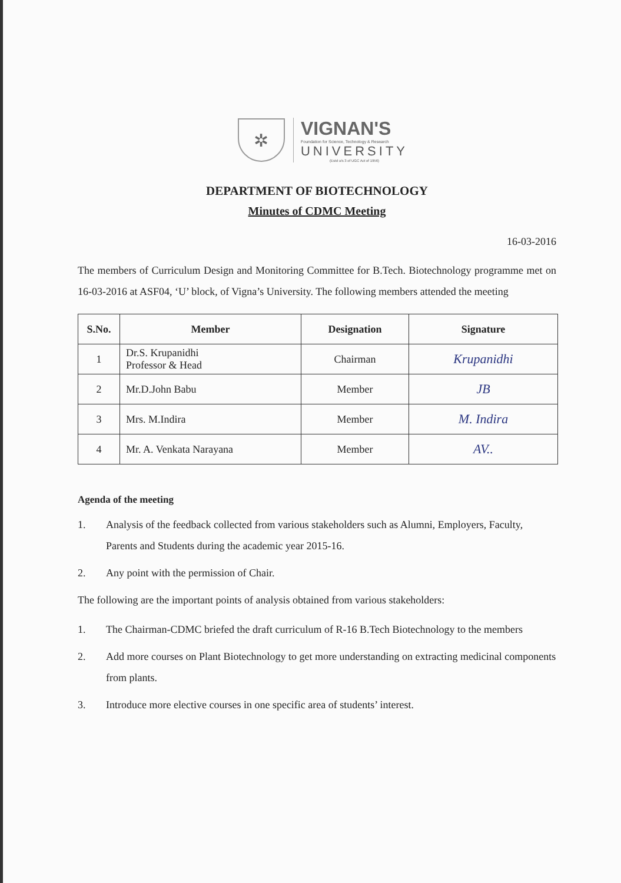✲
VIGNAN'S
Foundation for Science, Technology & Research
UNIVERSITY
(Estd u/s 3 of UGC Act of 1956)
DEPARTMENT OF BIOTECHNOLOGY
Minutes of CDMC Meeting
16-03-2016
The members of Curriculum Design and Monitoring Committee for B.Tech. Biotechnology programme met on 16-03-2016 at ASF04, ‘U’ block, of Vigna’s University. The following members attended the meeting
| S.No. | Member | Designation | Signature |
| --- | --- | --- | --- |
| 1 | Dr.S. Krupanidhi Professor & Head | Chairman | Krupanidhi |
| 2 | Mr.D.John Babu | Member | JB |
| 3 | Mrs. M.Indira | Member | M. Indira |
| 4 | Mr. A. Venkata Narayana | Member | AV.. |
Agenda of the meeting
1. Analysis of the feedback collected from various stakeholders such as Alumni, Employers, Faculty, Parents and Students during the academic year 2015-16.
2. Any point with the permission of Chair.
The following are the important points of analysis obtained from various stakeholders:
1. The Chairman-CDMC briefed the draft curriculum of R-16 B.Tech Biotechnology to the members
2. Add more courses on Plant Biotechnology to get more understanding on extracting medicinal components from plants.
3. Introduce more elective courses in one specific area of students’ interest.